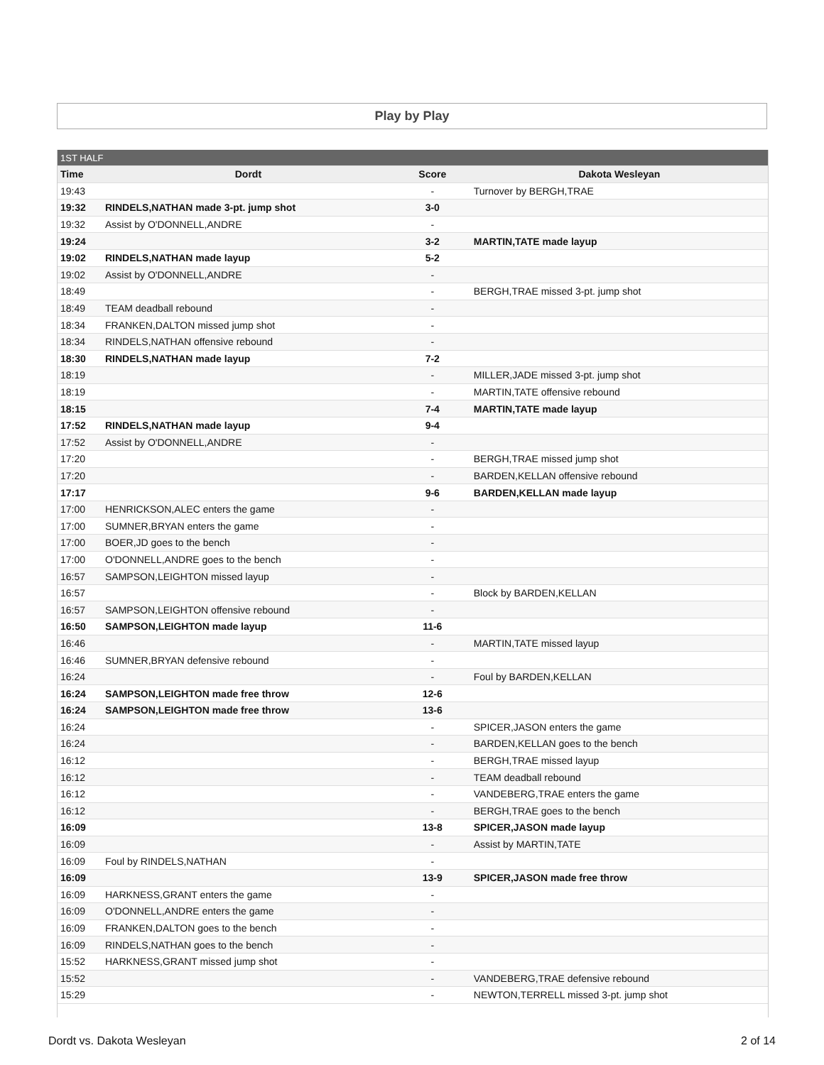Play by Play
| 1ST HALF | | | |
| Time | Dordt | Score | Dakota Wesleyan |
| 19:43 | | - | Turnover by BERGH,TRAE |
| 19:32 | RINDELS,NATHAN made 3-pt. jump shot | 3-0 | |
| 19:32 | Assist by O'DONNELL,ANDRE | - | |
| 19:24 | | 3-2 | MARTIN,TATE made layup |
| 19:02 | RINDELS,NATHAN made layup | 5-2 | |
| 19:02 | Assist by O'DONNELL,ANDRE | - | |
| 18:49 | | - | BERGH,TRAE missed 3-pt. jump shot |
| 18:49 | TEAM deadball rebound | - | |
| 18:34 | FRANKEN,DALTON missed jump shot | - | |
| 18:34 | RINDELS,NATHAN offensive rebound | - | |
| 18:30 | RINDELS,NATHAN made layup | 7-2 | |
| 18:19 | | - | MILLER,JADE missed 3-pt. jump shot |
| 18:19 | | - | MARTIN,TATE offensive rebound |
| 18:15 | | 7-4 | MARTIN,TATE made layup |
| 17:52 | RINDELS,NATHAN made layup | 9-4 | |
| 17:52 | Assist by O'DONNELL,ANDRE | - | |
| 17:20 | | - | BERGH,TRAE missed jump shot |
| 17:20 | | - | BARDEN,KELLAN offensive rebound |
| 17:17 | | 9-6 | BARDEN,KELLAN made layup |
| 17:00 | HENRICKSON,ALEC enters the game | - | |
| 17:00 | SUMNER,BRYAN enters the game | - | |
| 17:00 | BOER,JD goes to the bench | - | |
| 17:00 | O'DONNELL,ANDRE goes to the bench | - | |
| 16:57 | SAMPSON,LEIGHTON missed layup | - | |
| 16:57 | | - | Block by BARDEN,KELLAN |
| 16:57 | SAMPSON,LEIGHTON offensive rebound | - | |
| 16:50 | SAMPSON,LEIGHTON made layup | 11-6 | |
| 16:46 | | - | MARTIN,TATE missed layup |
| 16:46 | SUMNER,BRYAN defensive rebound | - | |
| 16:24 | | - | Foul by BARDEN,KELLAN |
| 16:24 | SAMPSON,LEIGHTON made free throw | 12-6 | |
| 16:24 | SAMPSON,LEIGHTON made free throw | 13-6 | |
| 16:24 | | - | SPICER,JASON enters the game |
| 16:24 | | - | BARDEN,KELLAN goes to the bench |
| 16:12 | | - | BERGH,TRAE missed layup |
| 16:12 | | - | TEAM deadball rebound |
| 16:12 | | - | VANDEBERG,TRAE enters the game |
| 16:12 | | - | BERGH,TRAE goes to the bench |
| 16:09 | | 13-8 | SPICER,JASON made layup |
| 16:09 | | - | Assist by MARTIN,TATE |
| 16:09 | Foul by RINDELS,NATHAN | - | |
| 16:09 | | 13-9 | SPICER,JASON made free throw |
| 16:09 | HARKNESS,GRANT enters the game | - | |
| 16:09 | O'DONNELL,ANDRE enters the game | - | |
| 16:09 | FRANKEN,DALTON goes to the bench | - | |
| 16:09 | RINDELS,NATHAN goes to the bench | - | |
| 15:52 | HARKNESS,GRANT missed jump shot | - | |
| 15:52 | | - | VANDEBERG,TRAE defensive rebound |
| 15:29 | | - | NEWTON,TERRELL missed 3-pt. jump shot |
Dordt vs. Dakota Wesleyan 2 of 14